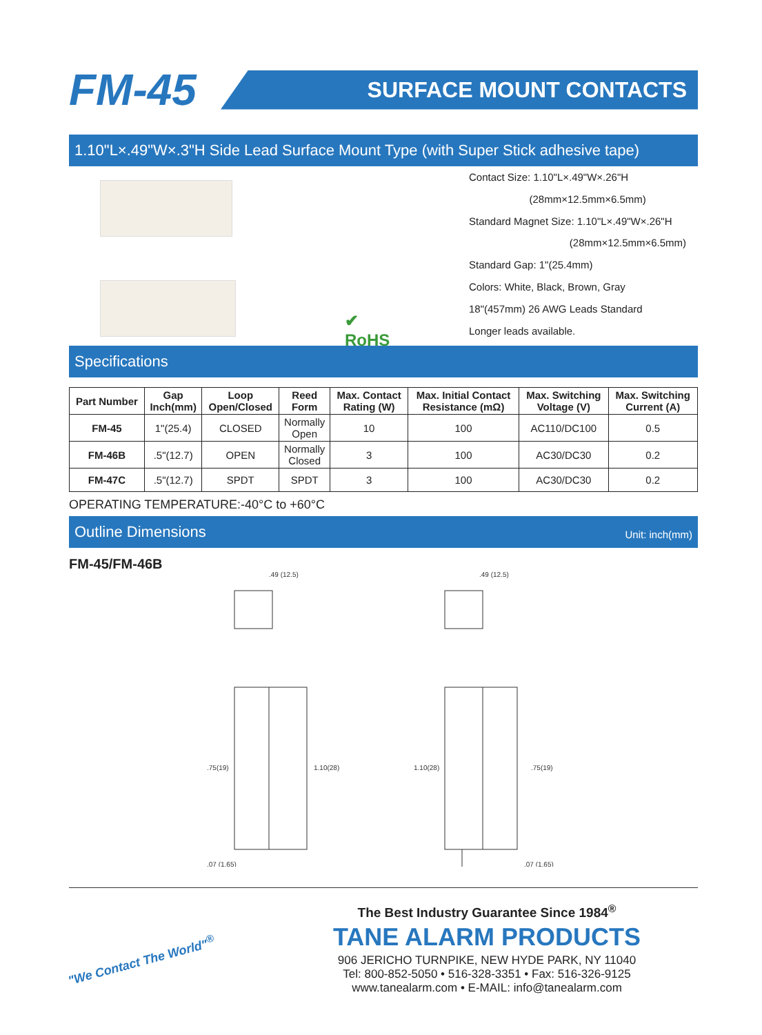FM-45
SURFACE MOUNT CONTACTS
1.10"L×.49"W×.3"H Side Lead Surface Mount Type (with Super Stick adhesive tape)
✔
RoHS
Contact Size: 1.10"L×.49"W×.26"H
(28mm×12.5mm×6.5mm)
Standard Magnet Size: 1.10"L×.49"W×.26"H
(28mm×12.5mm×6.5mm)
Standard Gap: 1"(25.4mm)
Colors: White, Black, Brown, Gray
18"(457mm) 26 AWG Leads Standard
Longer leads available.
Specifications
| Part Number | Gap Inch(mm) | Loop Open/Closed | Reed Form | Max. Contact Rating (W) | Max. Initial Contact Resistance (mΩ) | Max. Switching Voltage (V) | Max. Switching Current (A) |
| --- | --- | --- | --- | --- | --- | --- | --- |
| FM-45 | 1"(25.4) | CLOSED | Normally Open | 10 | 100 | AC110/DC100 | 0.5 |
| FM-46B | .5"(12.7) | OPEN | Normally Closed | 3 | 100 | AC30/DC30 | 0.2 |
| FM-47C | .5"(12.7) | SPDT | SPDT | 3 | 100 | AC30/DC30 | 0.2 |
OPERATING TEMPERATURE:-40°C to +60°C
Outline Dimensions Unit: inch(mm)
FM-45/FM-46B
.49 (12.5)
.49 (12.5)
1.10(28)
1.10(28)
.75(19)
.75(19)
.07 (1.65)
.07 (1.65)
"We Contact The World"<sup>®</sup>
The Best Industry Guarantee Since 1984<sup>®</sup>
TANE ALARM PRODUCTS
906 JERICHO TURNPIKE, NEW HYDE PARK, NY 11040
Tel: 800-852-5050 • 516-328-3351 • Fax: 516-326-9125
www.tanealarm.com • E-MAIL: info@tanealarm.com